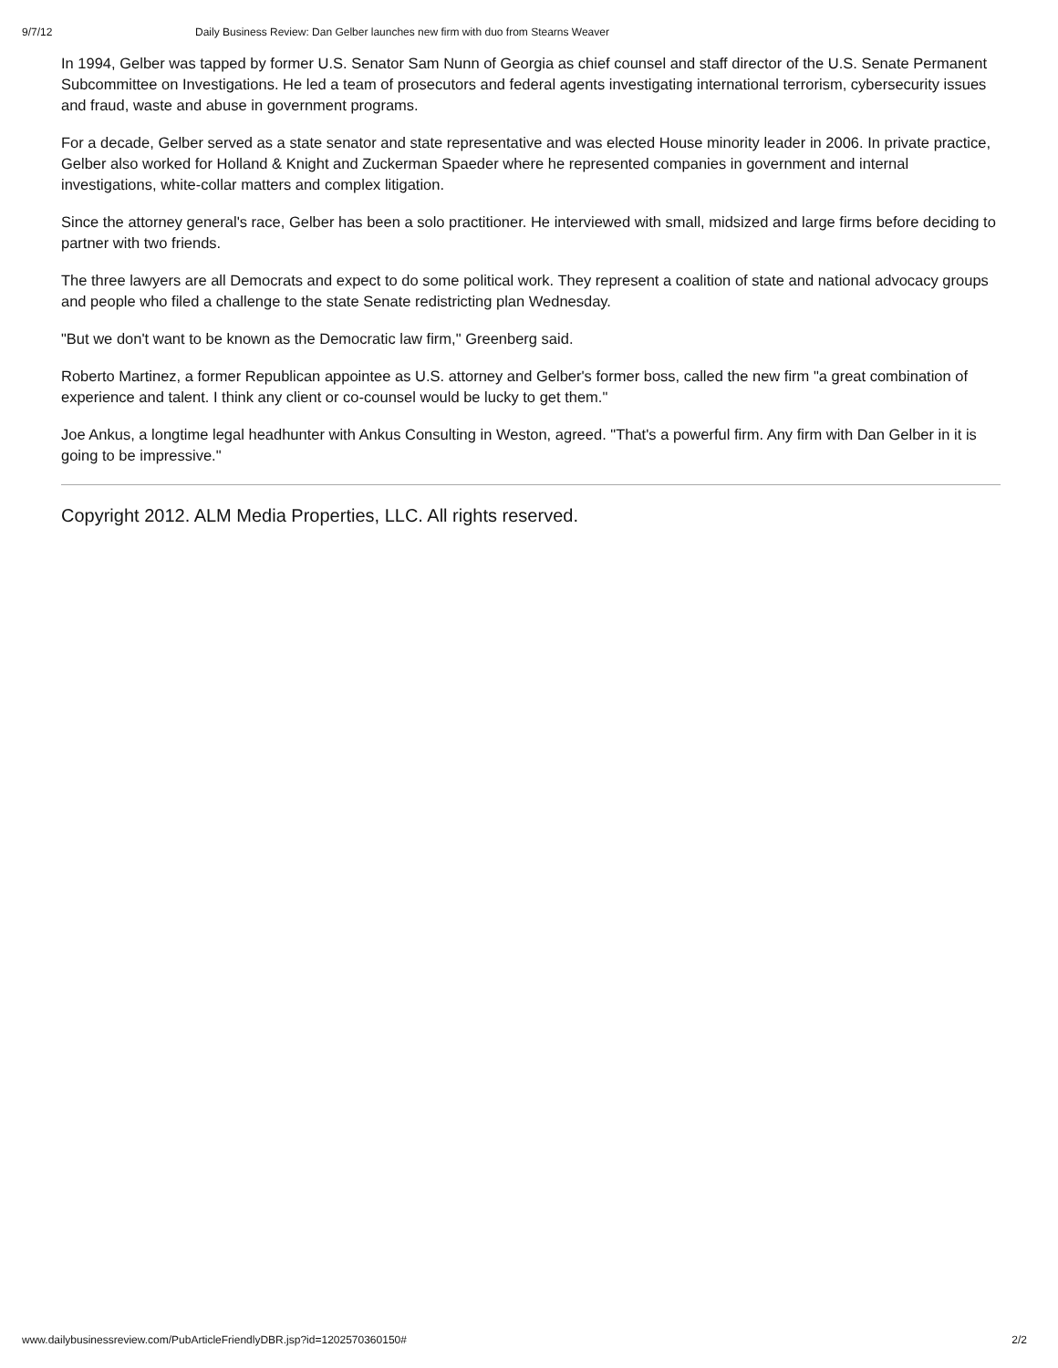9/7/12 Daily Business Review: Dan Gelber launches new firm with duo from Stearns Weaver
In 1994, Gelber was tapped by former U.S. Senator Sam Nunn of Georgia as chief counsel and staff director of the U.S. Senate Permanent Subcommittee on Investigations. He led a team of prosecutors and federal agents investigating international terrorism, cybersecurity issues and fraud, waste and abuse in government programs.
For a decade, Gelber served as a state senator and state representative and was elected House minority leader in 2006. In private practice, Gelber also worked for Holland & Knight and Zuckerman Spaeder where he represented companies in government and internal investigations, white-collar matters and complex litigation.
Since the attorney general's race, Gelber has been a solo practitioner. He interviewed with small, midsized and large firms before deciding to partner with two friends.
The three lawyers are all Democrats and expect to do some political work. They represent a coalition of state and national advocacy groups and people who filed a challenge to the state Senate redistricting plan Wednesday.
"But we don't want to be known as the Democratic law firm," Greenberg said.
Roberto Martinez, a former Republican appointee as U.S. attorney and Gelber's former boss, called the new firm "a great combination of experience and talent. I think any client or co-counsel would be lucky to get them."
Joe Ankus, a longtime legal headhunter with Ankus Consulting in Weston, agreed. "That's a powerful firm. Any firm with Dan Gelber in it is going to be impressive."
Copyright 2012. ALM Media Properties, LLC. All rights reserved.
www.dailybusinessreview.com/PubArticleFriendlyDBR.jsp?id=1202570360150# 2/2